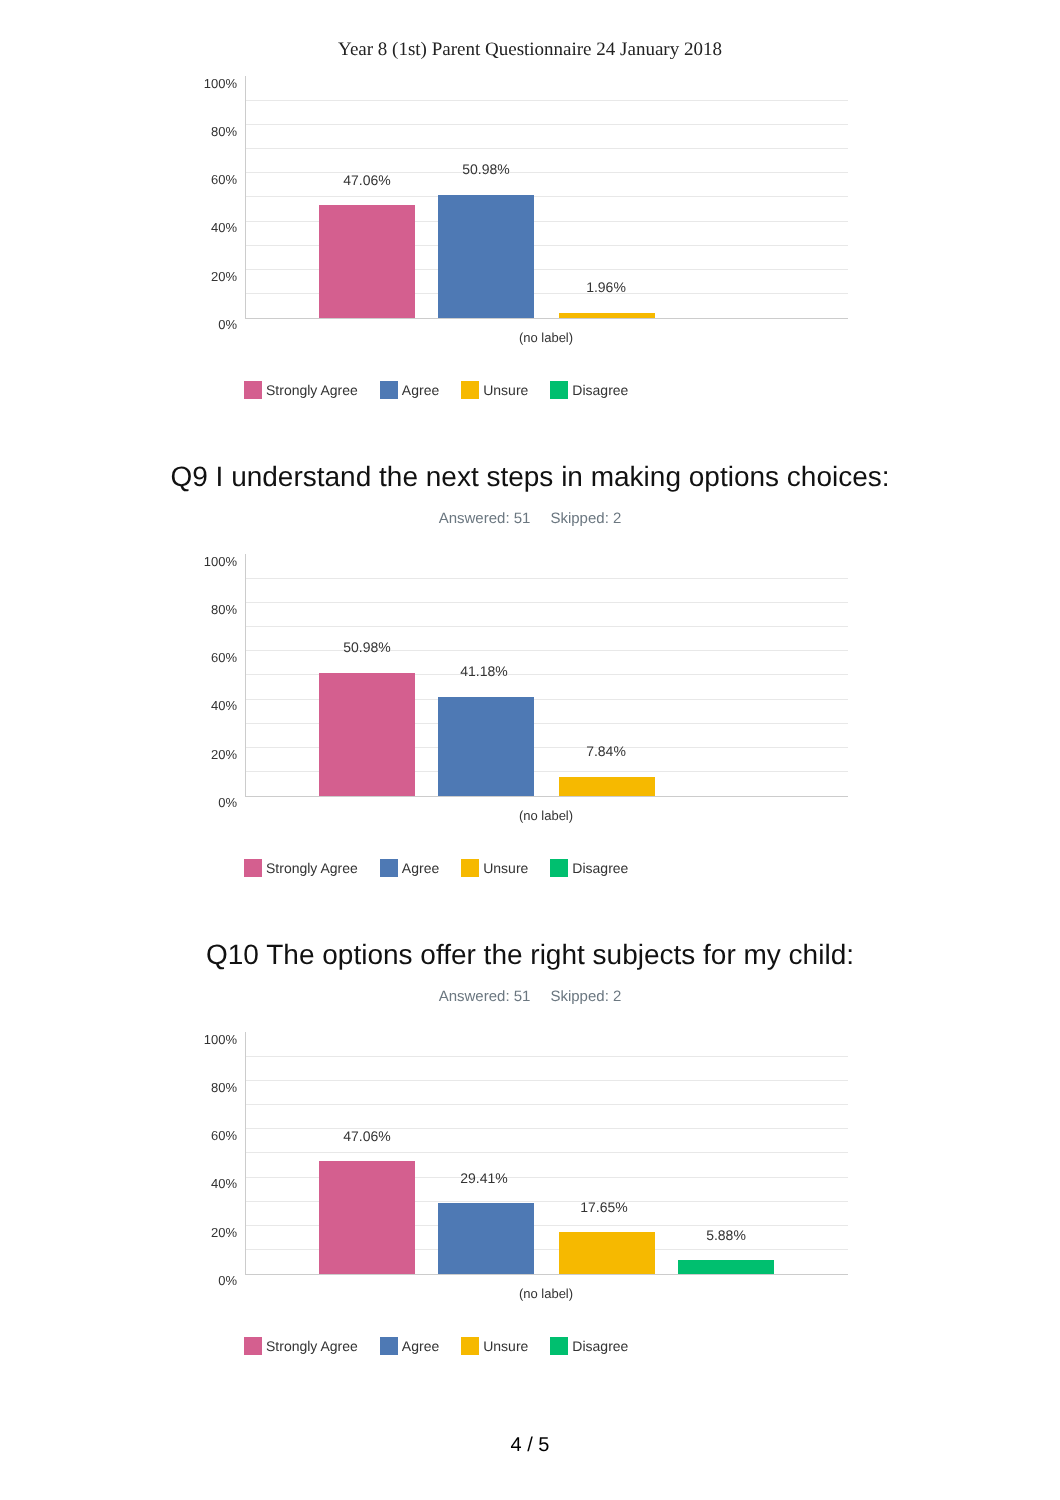Year 8 (1st) Parent Questionnaire 24 January 2018
100%
80%
60%
40%
20%
0%
47.06%
50.98%
1.96%
(no label)
Strongly Agree Agree Unsure Disagree
Q9 I understand the next steps in making options choices:
Answered: 51 Skipped: 2
100%
80%
60%
40%
20%
0%
50.98%
41.18%
7.84%
(no label)
Strongly Agree Agree Unsure Disagree
Q10 The options offer the right subjects for my child:
Answered: 51 Skipped: 2
100%
80%
60%
40%
20%
0%
47.06%
29.41%
17.65%
5.88%
(no label)
Strongly Agree Agree Unsure Disagree
4 / 5